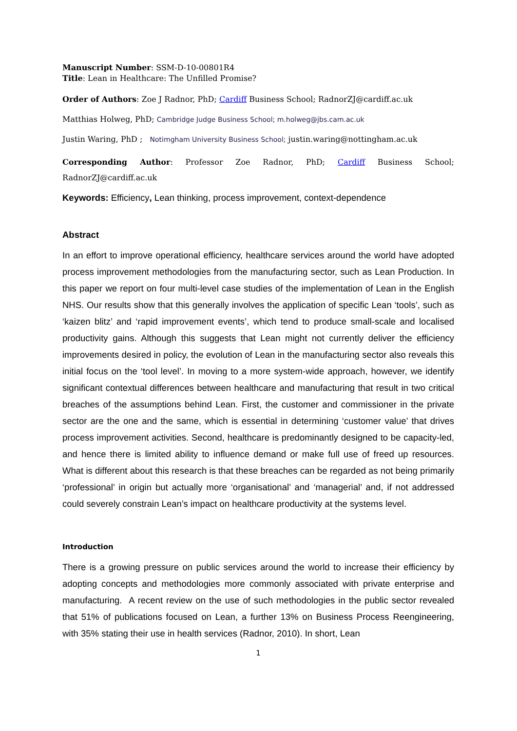Manuscript Number: SSM-D-10-00801R4
Title: Lean in Healthcare: The Unfilled Promise?
Order of Authors: Zoe J Radnor, PhD; Cardiff Business School; RadnorZJ@cardiff.ac.uk
Matthias Holweg, PhD; Cambridge Judge Business School; m.holweg@jbs.cam.ac.uk
Justin Waring, PhD ; Notimgham University Business School; justin.waring@nottingham.ac.uk
Corresponding Author: Professor Zoe Radnor, PhD; Cardiff Business School; RadnorZJ@cardiff.ac.uk
Keywords: Efficiency, Lean thinking, process improvement, context-dependence
Abstract
In an effort to improve operational efficiency, healthcare services around the world have adopted process improvement methodologies from the manufacturing sector, such as Lean Production. In this paper we report on four multi-level case studies of the implementation of Lean in the English NHS. Our results show that this generally involves the application of specific Lean ‘tools’, such as ‘kaizen blitz’ and ‘rapid improvement events’, which tend to produce small-scale and localised productivity gains. Although this suggests that Lean might not currently deliver the efficiency improvements desired in policy, the evolution of Lean in the manufacturing sector also reveals this initial focus on the ‘tool level’. In moving to a more system-wide approach, however, we identify significant contextual differences between healthcare and manufacturing that result in two critical breaches of the assumptions behind Lean. First, the customer and commissioner in the private sector are the one and the same, which is essential in determining ‘customer value’ that drives process improvement activities. Second, healthcare is predominantly designed to be capacity-led, and hence there is limited ability to influence demand or make full use of freed up resources. What is different about this research is that these breaches can be regarded as not being primarily ‘professional’ in origin but actually more ‘organisational’ and ‘managerial’ and, if not addressed could severely constrain Lean’s impact on healthcare productivity at the systems level.
Introduction
There is a growing pressure on public services around the world to increase their efficiency by adopting concepts and methodologies more commonly associated with private enterprise and manufacturing. A recent review on the use of such methodologies in the public sector revealed that 51% of publications focused on Lean, a further 13% on Business Process Reengineering, with 35% stating their use in health services (Radnor, 2010). In short, Lean
1